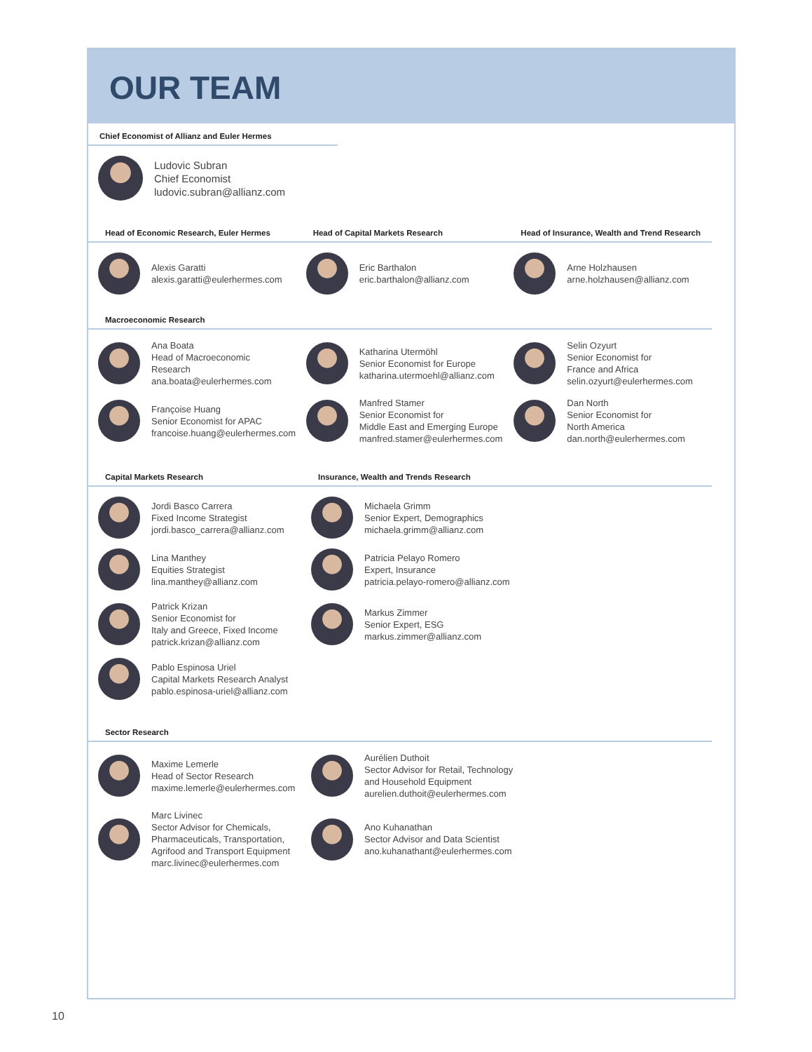OUR TEAM
Chief Economist of Allianz and Euler Hermes
Ludovic Subran
Chief Economist
ludovic.subran@allianz.com
Head of Economic Research, Euler Hermes Head of Capital Markets Research Head of Insurance, Wealth and Trend Research
Alexis Garatti
alexis.garatti@eulerhermes.com
Eric Barthalon
eric.barthalon@allianz.com
Arne Holzhausen
arne.holzhausen@allianz.com
Macroeconomic Research
Ana Boata
Head of Macroeconomic
Research
ana.boata@eulerhermes.com
Katharina Utermöhl
Senior Economist for Europe
katharina.utermoehl@allianz.com
Selin Ozyurt
Senior Economist for
France and Africa
selin.ozyurt@eulerhermes.com
Françoise Huang
Senior Economist for APAC
francoise.huang@eulerhermes.com
Manfred Stamer
Senior Economist for
Middle East and Emerging Europe
manfred.stamer@eulerhermes.com
Dan North
Senior Economist for
North America
dan.north@eulerhermes.com
Capital Markets Research Insurance, Wealth and Trends Research
Jordi Basco Carrera
Fixed Income Strategist
jordi.basco_carrera@allianz.com
Michaela Grimm
Senior Expert, Demographics
michaela.grimm@allianz.com
Lina Manthey
Equities Strategist
lina.manthey@allianz.com
Patricia Pelayo Romero
Expert, Insurance
patricia.pelayo-romero@allianz.com
Patrick Krizan
Senior Economist for
Italy and Greece, Fixed Income
patrick.krizan@allianz.com
Markus Zimmer
Senior Expert, ESG
markus.zimmer@allianz.com
Pablo Espinosa Uriel
Capital Markets Research Analyst
pablo.espinosa-uriel@allianz.com
Sector Research
Maxime Lemerle
Head of Sector Research
maxime.lemerle@eulerhermes.com
Aurélien Duthoit
Sector Advisor for Retail, Technology
and Household Equipment
aurelien.duthoit@eulerhermes.com
Marc Livinec
Sector Advisor for Chemicals,
Pharmaceuticals, Transportation,
Agrifood and Transport Equipment
marc.livinec@eulerhermes.com
Ano Kuhanathan
Sector Advisor and Data Scientist
ano.kuhanathant@eulerhermes.com
10